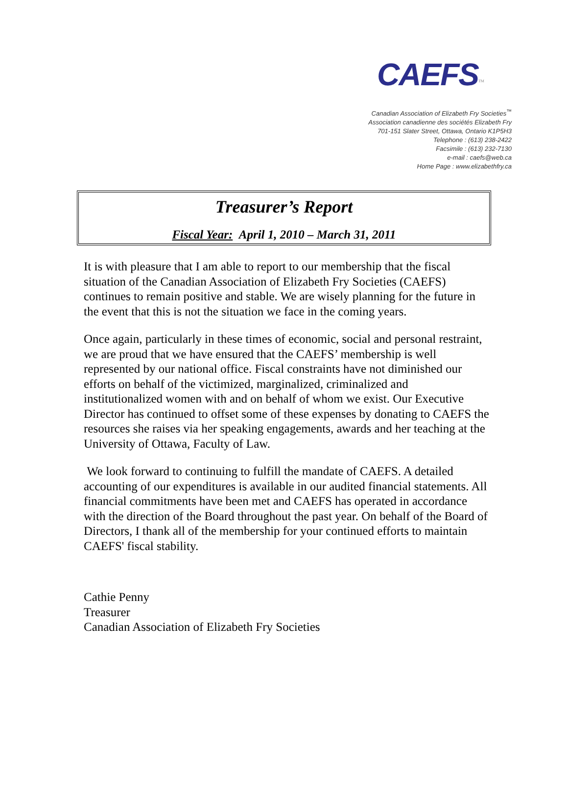CAEFS<sup>TM</sup>
Canadian Association of Elizabeth Fry Societies<sup>™</sup>
Association canadienne des sociétés Elizabeth Fry
701-151 Slater Street, Ottawa, Ontario K1P5H3
Telephone : (613) 238-2422
Facsimile : (613) 232-7130
e-mail : caefs@web.ca
Home Page : www.elizabethfry.ca
Treasurer’s Report
Fiscal Year: April 1, 2010 – March 31, 2011
It is with pleasure that I am able to report to our membership that the fiscal situation of the Canadian Association of Elizabeth Fry Societies (CAEFS) continues to remain positive and stable. We are wisely planning for the future in the event that this is not the situation we face in the coming years.
Once again, particularly in these times of economic, social and personal restraint, we are proud that we have ensured that the CAEFS’ membership is well represented by our national office. Fiscal constraints have not diminished our efforts on behalf of the victimized, marginalized, criminalized and institutionalized women with and on behalf of whom we exist. Our Executive Director has continued to offset some of these expenses by donating to CAEFS the resources she raises via her speaking engagements, awards and her teaching at the University of Ottawa, Faculty of Law.
We look forward to continuing to fulfill the mandate of CAEFS. A detailed accounting of our expenditures is available in our audited financial statements. All financial commitments have been met and CAEFS has operated in accordance with the direction of the Board throughout the past year. On behalf of the Board of Directors, I thank all of the membership for your continued efforts to maintain CAEFS' fiscal stability.
Cathie Penny
Treasurer
Canadian Association of Elizabeth Fry Societies